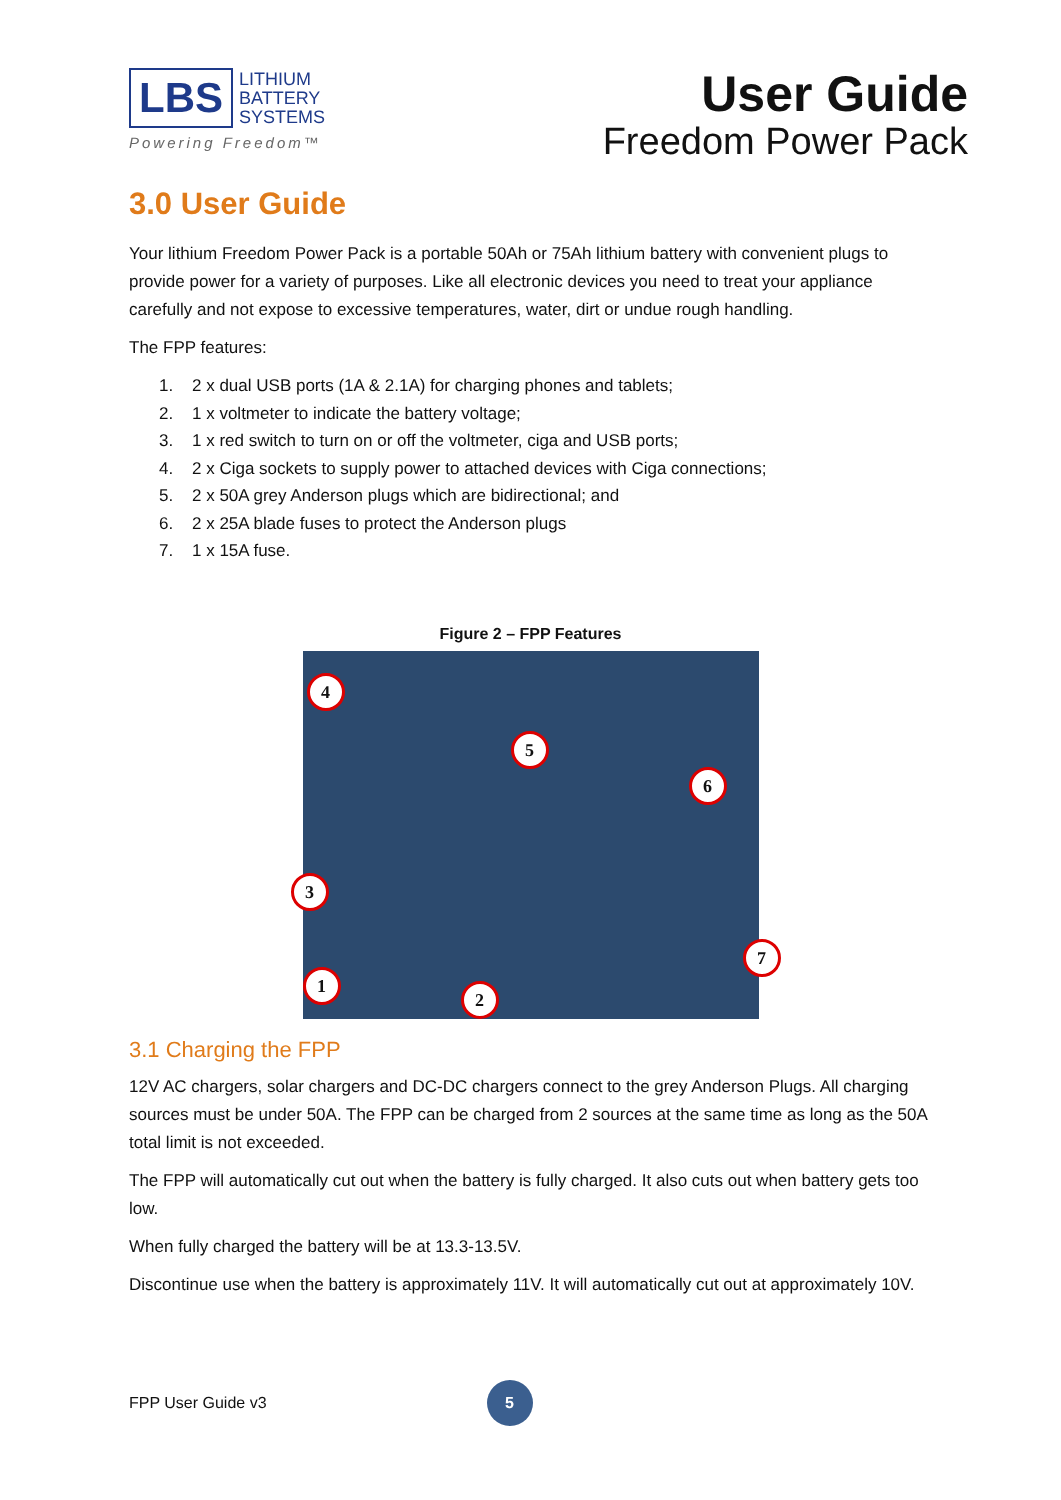LBS
LITHIUM
BATTERY
SYSTEMS
Powering Freedom™
User Guide
Freedom Power Pack
3.0 User Guide
Your lithium Freedom Power Pack is a portable 50Ah or 75Ah lithium battery with convenient plugs to provide power for a variety of purposes. Like all electronic devices you need to treat your appliance carefully and not expose to excessive temperatures, water, dirt or undue rough handling.
The FPP features:
1. 2 x dual USB ports (1A & 2.1A) for charging phones and tablets;
2. 1 x voltmeter to indicate the battery voltage;
3. 1 x red switch to turn on or off the voltmeter, ciga and USB ports;
4. 2 x Ciga sockets to supply power to attached devices with Ciga connections;
5. 2 x 50A grey Anderson plugs which are bidirectional; and
6. 2 x 25A blade fuses to protect the Anderson plugs
7. 1 x 15A fuse.
Figure 2 – FPP Features
4
5
6
3
7
1
2
3.1 Charging the FPP
12V AC chargers, solar chargers and DC-DC chargers connect to the grey Anderson Plugs. All charging sources must be under 50A. The FPP can be charged from 2 sources at the same time as long as the 50A total limit is not exceeded.
The FPP will automatically cut out when the battery is fully charged. It also cuts out when battery gets too low.
When fully charged the battery will be at 13.3-13.5V.
Discontinue use when the battery is approximately 11V. It will automatically cut out at approximately 10V.
FPP User Guide v3
5